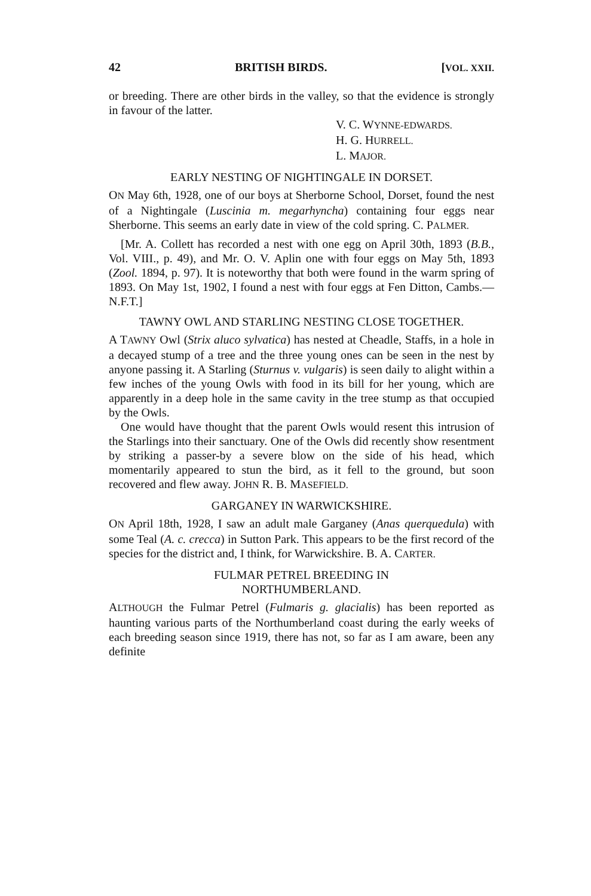42 BRITISH BIRDS. [VOL. XXII.
or breeding. There are other birds in the valley, so that the evidence is strongly in favour of the latter.
V. C. WYNNE-EDWARDS.
H. G. HURRELL.
L. MAJOR.
EARLY NESTING OF NIGHTINGALE IN DORSET.
ON May 6th, 1928, one of our boys at Sherborne School, Dorset, found the nest of a Nightingale (Luscinia m. megarhyncha) containing four eggs near Sherborne. This seems an early date in view of the cold spring. C. PALMER.
[Mr. A. Collett has recorded a nest with one egg on April 30th, 1893 (B.B., Vol. VIII., p. 49), and Mr. O. V. Aplin one with four eggs on May 5th, 1893 (Zool. 1894, p. 97). It is noteworthy that both were found in the warm spring of 1893. On May 1st, 1902, I found a nest with four eggs at Fen Ditton, Cambs.—N.F.T.]
TAWNY OWL AND STARLING NESTING CLOSE TOGETHER.
A TAWNY Owl (Strix aluco sylvatica) has nested at Cheadle, Staffs, in a hole in a decayed stump of a tree and the three young ones can be seen in the nest by anyone passing it. A Starling (Sturnus v. vulgaris) is seen daily to alight within a few inches of the young Owls with food in its bill for her young, which are apparently in a deep hole in the same cavity in the tree stump as that occupied by the Owls.
One would have thought that the parent Owls would resent this intrusion of the Starlings into their sanctuary. One of the Owls did recently show resentment by striking a passer-by a severe blow on the side of his head, which momentarily appeared to stun the bird, as it fell to the ground, but soon recovered and flew away. JOHN R. B. MASEFIELD.
GARGANEY IN WARWICKSHIRE.
ON April 18th, 1928, I saw an adult male Garganey (Anas querquedula) with some Teal (A. c. crecca) in Sutton Park. This appears to be the first record of the species for the district and, I think, for Warwickshire. B. A. CARTER.
FULMAR PETREL BREEDING IN
NORTHUMBERLAND.
ALTHOUGH the Fulmar Petrel (Fulmaris g. glacialis) has been reported as haunting various parts of the Northumberland coast during the early weeks of each breeding season since 1919, there has not, so far as I am aware, been any definite